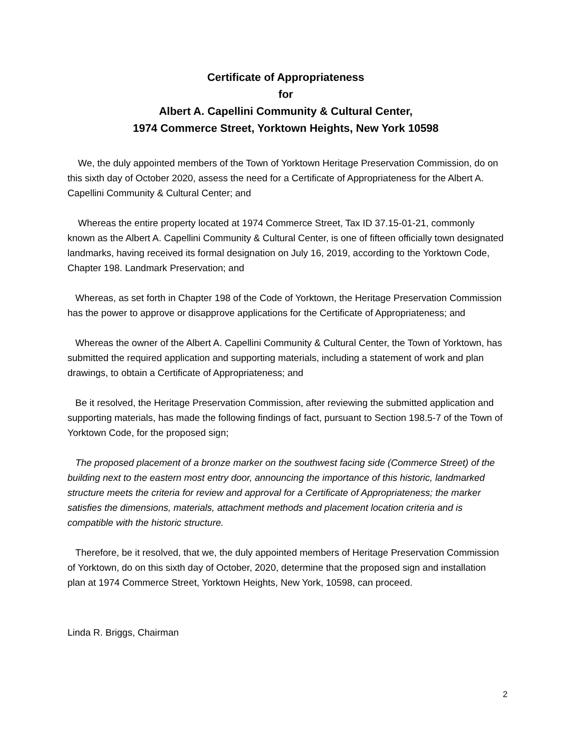Certificate of Appropriateness
for
Albert A. Capellini Community & Cultural Center,
1974 Commerce Street, Yorktown Heights, New York 10598
We, the duly appointed members of the Town of Yorktown Heritage Preservation Commission, do on this sixth day of October 2020, assess the need for a Certificate of Appropriateness for the Albert A. Capellini Community & Cultural Center; and
Whereas the entire property located at 1974 Commerce Street, Tax ID 37.15-01-21, commonly known as the Albert A. Capellini Community & Cultural Center, is one of fifteen officially town designated landmarks, having received its formal designation on July 16, 2019, according to the Yorktown Code, Chapter 198. Landmark Preservation; and
Whereas, as set forth in Chapter 198 of the Code of Yorktown, the Heritage Preservation Commission has the power to approve or disapprove applications for the Certificate of Appropriateness; and
Whereas the owner of the Albert A. Capellini Community & Cultural Center, the Town of Yorktown, has submitted the required application and supporting materials, including a statement of work and plan drawings, to obtain a Certificate of Appropriateness; and
Be it resolved, the Heritage Preservation Commission, after reviewing the submitted application and supporting materials, has made the following findings of fact, pursuant to Section 198.5-7 of the Town of Yorktown Code, for the proposed sign;
The proposed placement of a bronze marker on the southwest facing side (Commerce Street) of the building next to the eastern most entry door, announcing the importance of this historic, landmarked structure meets the criteria for review and approval for a Certificate of Appropriateness; the marker satisfies the dimensions, materials, attachment methods and placement location criteria and is compatible with the historic structure.
Therefore, be it resolved, that we, the duly appointed members of Heritage Preservation Commission of Yorktown, do on this sixth day of October, 2020, determine that the proposed sign and installation plan at 1974 Commerce Street, Yorktown Heights, New York, 10598, can proceed.
Linda R. Briggs, Chairman
2